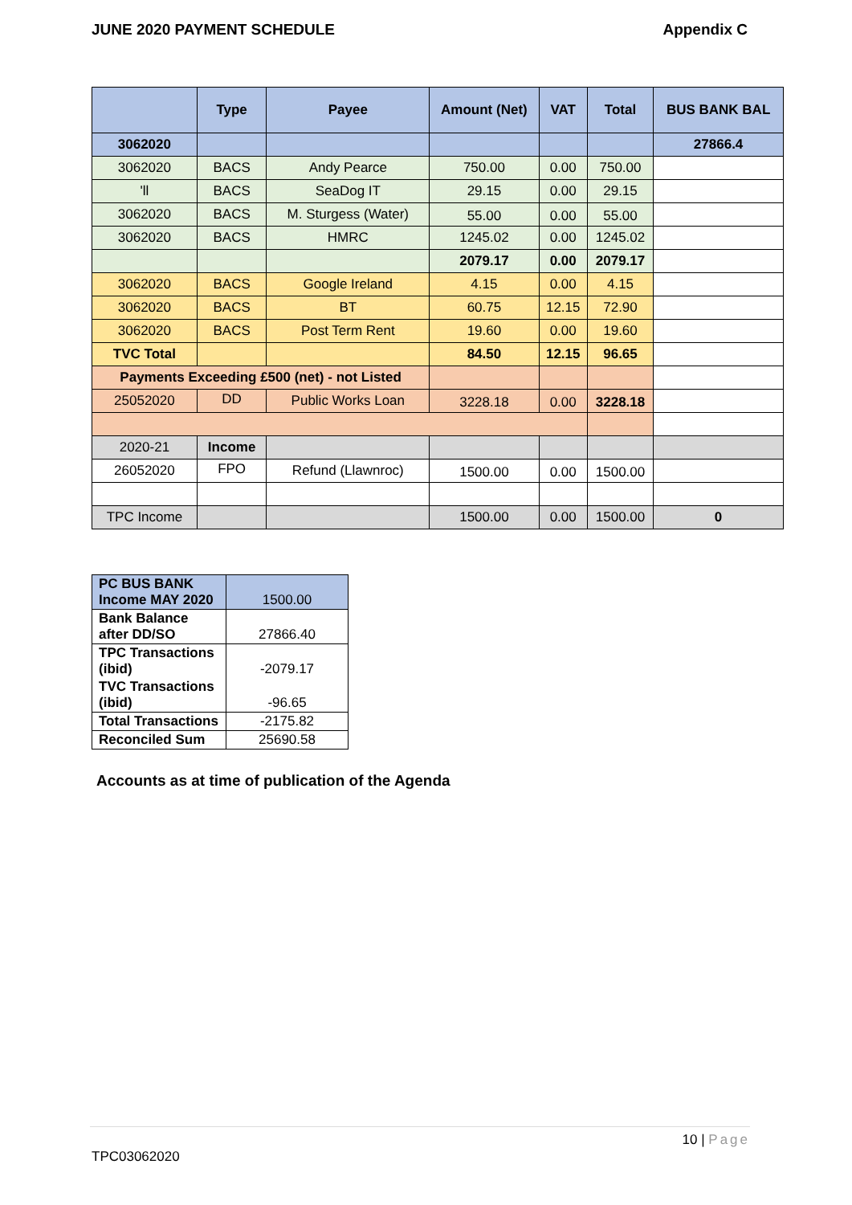JUNE 2020 PAYMENT SCHEDULE Appendix C
| | Type | Payee | Amount (Net) | VAT | Total | BUS BANK BAL |
| --- | --- | --- | --- | --- | --- | --- |
| 3062020 | | | | | | 27866.4 |
| 3062020 | BACS | Andy Pearce | 750.00 | 0.00 | 750.00 | |
| 'll | BACS | SeaDog IT | 29.15 | 0.00 | 29.15 | |
| 3062020 | BACS | M. Sturgess (Water) | 55.00 | 0.00 | 55.00 | |
| 3062020 | BACS | HMRC | 1245.02 | 0.00 | 1245.02 | |
| | | | 2079.17 | 0.00 | 2079.17 | |
| 3062020 | BACS | Google Ireland | 4.15 | 0.00 | 4.15 | |
| 3062020 | BACS | BT | 60.75 | 12.15 | 72.90 | |
| 3062020 | BACS | Post Term Rent | 19.60 | 0.00 | 19.60 | |
| TVC Total | | | 84.50 | 12.15 | 96.65 | |
| Payments Exceeding £500 (net) - not Listed | | | | | | |
| 25052020 | DD | Public Works Loan | 3228.18 | 0.00 | 3228.18 | |
| 2020-21 | Income | | | | | |
| 26052020 | FPO | Refund (Llawnroc) | 1500.00 | 0.00 | 1500.00 | |
| TPC Income | | | 1500.00 | 0.00 | 1500.00 | 0 |
| PC BUS BANK Income MAY 2020 | 1500.00 |
| Bank Balance after DD/SO | 27866.40 |
| TPC Transactions (ibid) | -2079.17 |
| TVC Transactions (ibid) | -96.65 |
| Total Transactions | -2175.82 |
| Reconciled Sum | 25690.58 |
Accounts as at time of publication of the Agenda
10 | Page
TPC03062020